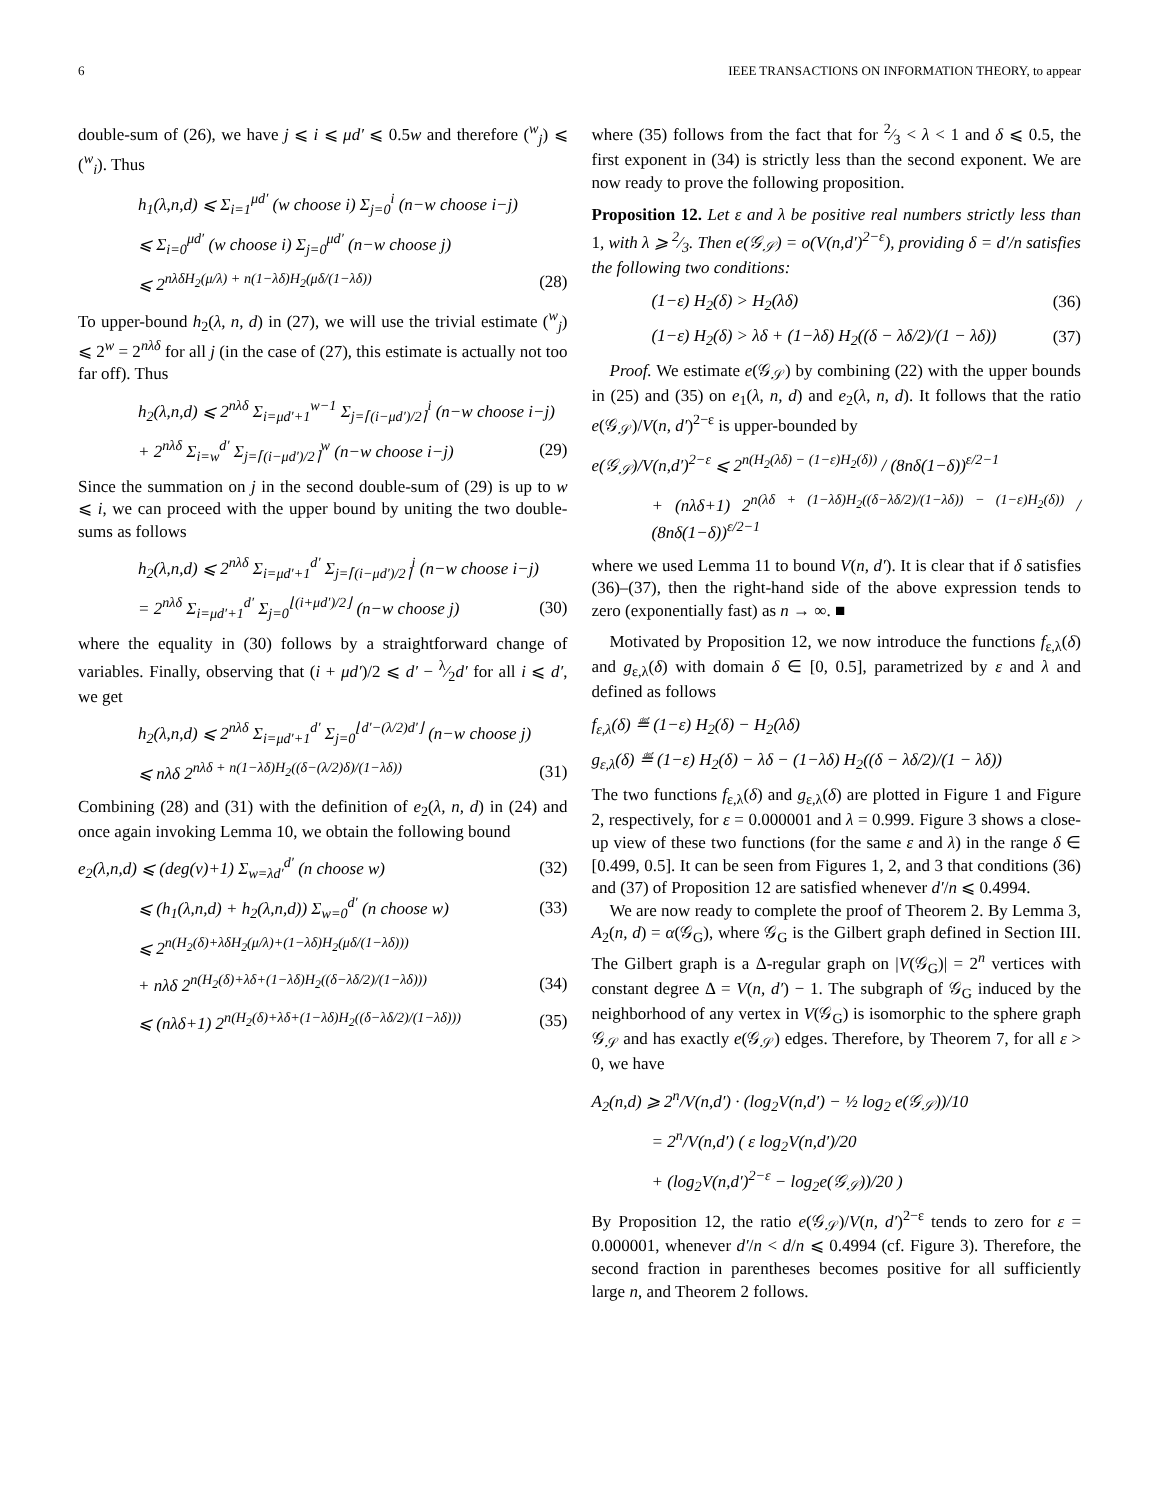6 IEEE TRANSACTIONS ON INFORMATION THEORY, to appear
double-sum of (26), we have j ⩽ i ⩽ μd′ ⩽ 0.5w and therefore (<sup>w</sup><sub>j</sub>) ⩽ (<sup>w</sup><sub>i</sub>). Thus
h<sub>1</sub>(λ,n,d) ⩽ Σ<sub>i=1</sub><sup>μd′</sup> (w choose i) Σ<sub>j=0</sub><sup>i</sup> (n−w choose i−j)
⩽ Σ<sub>i=0</sub><sup>μd′</sup> (w choose i) Σ<sub>j=0</sub><sup>μd′</sup> (n−w choose j)
⩽ 2<sup>nλδH<sub>2</sub>(μ/λ) + n(1−λδ)H<sub>2</sub>(μδ/(1−λδ))</sup> (28)
To upper-bound h<sub>2</sub>(λ, n, d) in (27), we will use the trivial estimate (<sup>w</sup><sub>j</sub>) ⩽ 2<sup>w</sup> = 2<sup>nλδ</sup> for all j (in the case of (27), this estimate is actually not too far off). Thus
h<sub>2</sub>(λ,n,d) ⩽ 2<sup>nλδ</sup> Σ<sub>i=μd′+1</sub><sup>w−1</sup> Σ<sub>j=⌈(i−μd′)/2⌉</sub><sup>i</sup> (n−w choose i−j)
+ 2<sup>nλδ</sup> Σ<sub>i=w</sub><sup>d′</sup> Σ<sub>j=⌈(i−μd′)/2⌉</sub><sup>w</sup> (n−w choose i−j) (29)
Since the summation on j in the second double-sum of (29) is up to w ⩽ i, we can proceed with the upper bound by uniting the two double-sums as follows
h<sub>2</sub>(λ,n,d) ⩽ 2<sup>nλδ</sup> Σ<sub>i=μd′+1</sub><sup>d′</sup> Σ<sub>j=⌈(i−μd′)/2⌉</sub><sup>i</sup> (n−w choose i−j)
= 2<sup>nλδ</sup> Σ<sub>i=μd′+1</sub><sup>d′</sup> Σ<sub>j=0</sub><sup>⌊(i+μd′)/2⌋</sup> (n−w choose j) (30)
where the equality in (30) follows by a straightforward change of variables. Finally, observing that (i + μd′)/2 ⩽ d′ − λ⁄2d′ for all i ⩽ d′, we get
h<sub>2</sub>(λ,n,d) ⩽ 2<sup>nλδ</sup> Σ<sub>i=μd′+1</sub><sup>d′</sup> Σ<sub>j=0</sub><sup>⌊d′−(λ/2)d′⌋</sup> (n−w choose j)
⩽ nλδ 2<sup>nλδ + n(1−λδ)H<sub>2</sub>((δ−(λ/2)δ)/(1−λδ))</sup> (31)
Combining (28) and (31) with the definition of e<sub>2</sub>(λ, n, d) in (24) and once again invoking Lemma 10, we obtain the following bound
e<sub>2</sub>(λ,n,d) ⩽ (deg(v)+1) Σ<sub>w=λd′</sub><sup>d′</sup> (n choose w) (32)
⩽ (h<sub>1</sub>(λ,n,d) + h<sub>2</sub>(λ,n,d)) Σ<sub>w=0</sub><sup>d′</sup> (n choose w) (33)
⩽ 2<sup>n(H<sub>2</sub>(δ)+λδH<sub>2</sub>(μ/λ)+(1−λδ)H<sub>2</sub>(μδ/(1−λδ)))</sup>
+ nλδ 2<sup>n(H<sub>2</sub>(δ)+λδ+(1−λδ)H<sub>2</sub>((δ−λδ/2)/(1−λδ)))</sup> (34)
⩽ (nλδ+1) 2<sup>n(H<sub>2</sub>(δ)+λδ+(1−λδ)H<sub>2</sub>((δ−λδ/2)/(1−λδ)))</sup> (35)
where (35) follows from the fact that for 2⁄3 < λ < 1 and δ ⩽ 0.5, the first exponent in (34) is strictly less than the second exponent. We are now ready to prove the following proposition.
Proposition 12. Let ε and λ be positive real numbers strictly less than 1, with λ ⩾ 2⁄3. Then e(𝒢<sub>𝒮</sub>) = o(V(n,d′)<sup>2−ε</sup>), providing δ = d′/n satisfies the following two conditions:
(1−ε) H<sub>2</sub>(δ) > H<sub>2</sub>(λδ) (36)
(1−ε) H<sub>2</sub>(δ) > λδ + (1−λδ) H<sub>2</sub>((δ − λδ/2)/(1 − λδ)) (37)
Proof. We estimate e(𝒢<sub>𝒮</sub>) by combining (22) with the upper bounds in (25) and (35) on e<sub>1</sub>(λ, n, d) and e<sub>2</sub>(λ, n, d). It follows that the ratio e(𝒢<sub>𝒮</sub>)/V(n, d′)<sup>2−ε</sup> is upper-bounded by
e(𝒢<sub>𝒮</sub>)/V(n,d′)<sup>2−ε</sup> ⩽ 2<sup>n(H<sub>2</sub>(λδ) − (1−ε)H<sub>2</sub>(δ))</sup> / (8nδ(1−δ))<sup>ε/2−1</sup>
+ (nλδ+1) 2<sup>n(λδ + (1−λδ)H<sub>2</sub>((δ−λδ/2)/(1−λδ)) − (1−ε)H<sub>2</sub>(δ))</sup> / (8nδ(1−δ))<sup>ε/2−1</sup>
where we used Lemma 11 to bound V(n, d′). It is clear that if δ satisfies (36)–(37), then the right-hand side of the above expression tends to zero (exponentially fast) as n → ∞. ■
Motivated by Proposition 12, we now introduce the functions f<sub>ε,λ</sub>(δ) and g<sub>ε,λ</sub>(δ) with domain δ ∈ [0, 0.5], parametrized by ε and λ and defined as follows
f<sub>ε,λ</sub>(δ) ≝ (1−ε) H<sub>2</sub>(δ) − H<sub>2</sub>(λδ)
g<sub>ε,λ</sub>(δ) ≝ (1−ε) H<sub>2</sub>(δ) − λδ − (1−λδ) H<sub>2</sub>((δ − λδ/2)/(1 − λδ))
The two functions f<sub>ε,λ</sub>(δ) and g<sub>ε,λ</sub>(δ) are plotted in Figure 1 and Figure 2, respectively, for ε = 0.000001 and λ = 0.999. Figure 3 shows a close-up view of these two functions (for the same ε and λ) in the range δ ∈ [0.499, 0.5]. It can be seen from Figures 1, 2, and 3 that conditions (36) and (37) of Proposition 12 are satisfied whenever d′/n ⩽ 0.4994.
We are now ready to complete the proof of Theorem 2. By Lemma 3, A<sub>2</sub>(n, d) = α(𝒢<sub>G</sub>), where 𝒢<sub>G</sub> is the Gilbert graph defined in Section III. The Gilbert graph is a Δ-regular graph on |V(𝒢<sub>G</sub>)| = 2<sup>n</sup> vertices with constant degree Δ = V(n, d′) − 1. The subgraph of 𝒢<sub>G</sub> induced by the neighborhood of any vertex in V(𝒢<sub>G</sub>) is isomorphic to the sphere graph 𝒢<sub>𝒮</sub> and has exactly e(𝒢<sub>𝒮</sub>) edges. Therefore, by Theorem 7, for all ε > 0, we have
A<sub>2</sub>(n,d) ⩾ 2<sup>n</sup>/V(n,d′) · (log<sub>2</sub>V(n,d′) − ½ log<sub>2</sub> e(𝒢<sub>𝒮</sub>))/10
= 2<sup>n</sup>/V(n,d′) ( ε log<sub>2</sub>V(n,d′)/20
+ (log<sub>2</sub>V(n,d′)<sup>2−ε</sup> − log<sub>2</sub>e(𝒢<sub>𝒮</sub>))/20 )
By Proposition 12, the ratio e(𝒢<sub>𝒮</sub>)/V(n, d′)<sup>2−ε</sup> tends to zero for ε = 0.000001, whenever d′/n < d/n ⩽ 0.4994 (cf. Figure 3). Therefore, the second fraction in parentheses becomes positive for all sufficiently large n, and Theorem 2 follows.